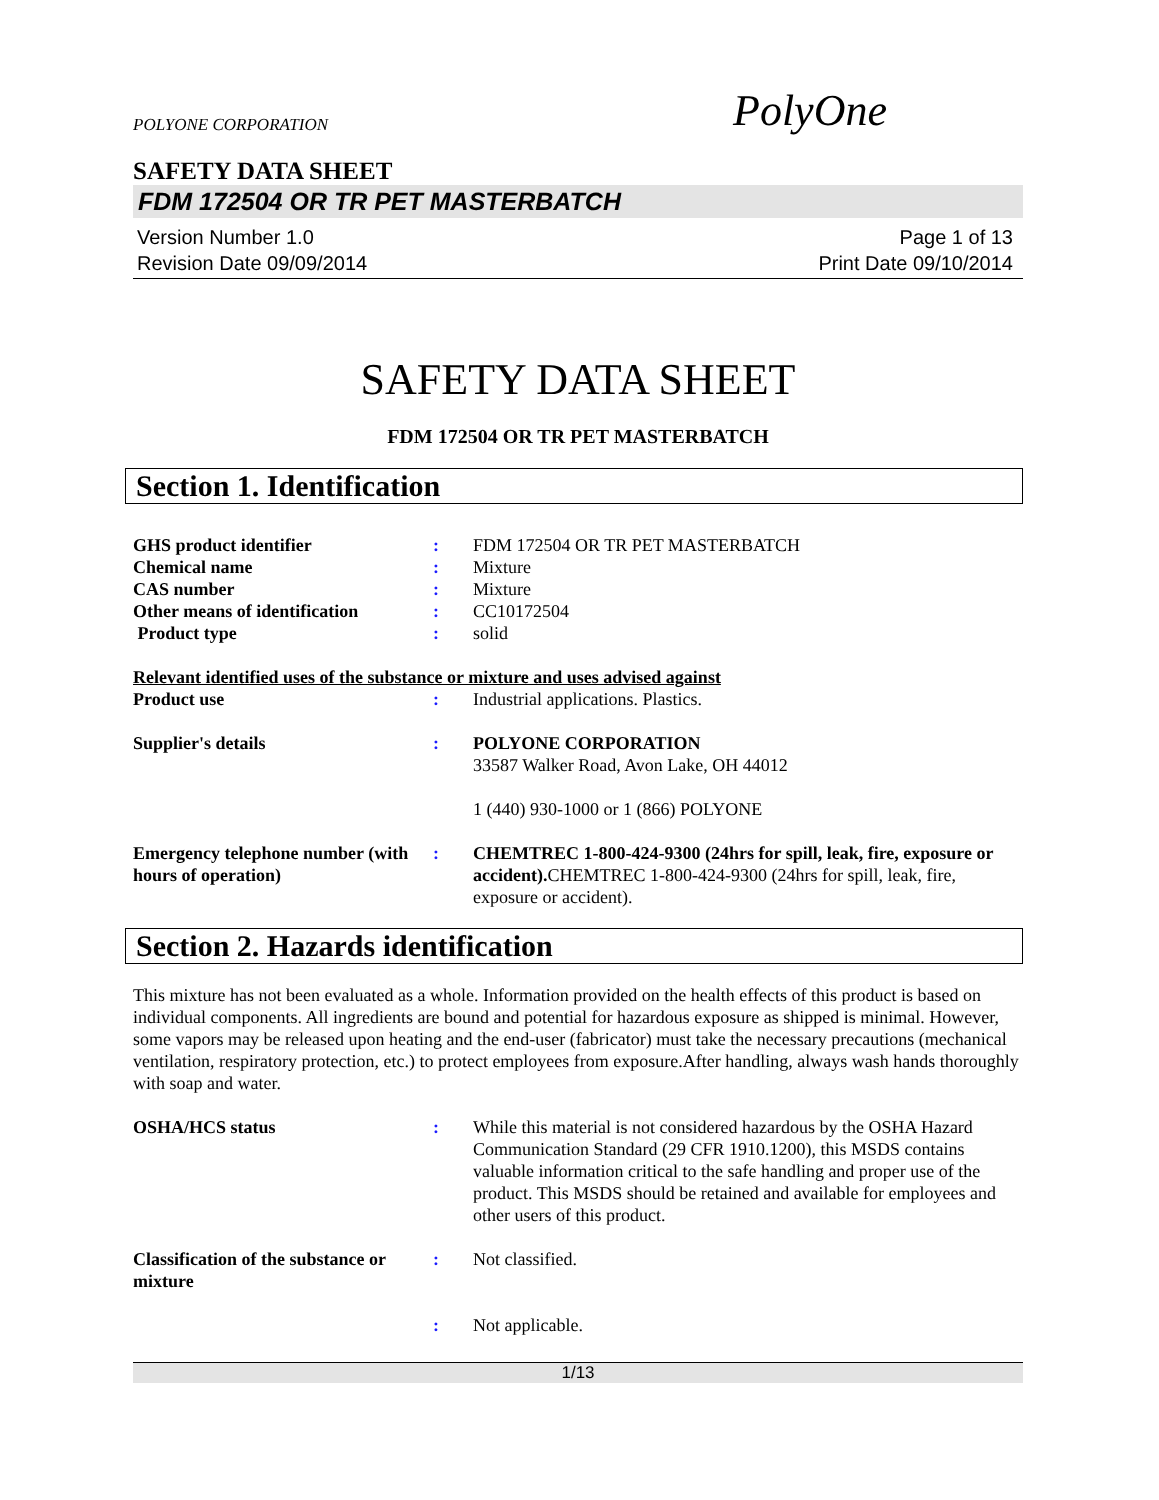POLYONE CORPORATION
PolyOne
SAFETY DATA SHEET
FDM 172504 OR TR PET MASTERBATCH
Version Number 1.0
Revision Date 09/09/2014
Page 1 of 13
Print Date 09/10/2014
SAFETY DATA SHEET
FDM 172504 OR TR PET MASTERBATCH
Section 1. Identification
GHS product identifier : FDM 172504 OR TR PET MASTERBATCH
Chemical name : Mixture
CAS number : Mixture
Other means of identification
: CC10172504
Product type : solid
Relevant identified uses of the substance or mixture and uses advised against
Product use : Industrial applications. Plastics.
Supplier's details : POLYONE CORPORATION
33587 Walker Road, Avon Lake, OH 44012
1 (440) 930-1000 or 1 (866) POLYONE
Emergency telephone number (with hours of operation)
: CHEMTREC 1-800-424-9300 (24hrs for spill, leak, fire, exposure or accident). CHEMTREC 1-800-424-9300 (24hrs for spill, leak, fire, exposure or accident).
Section 2. Hazards identification
This mixture has not been evaluated as a whole. Information provided on the health effects of this product is based on individual components. All ingredients are bound and potential for hazardous exposure as shipped is minimal. However, some vapors may be released upon heating and the end-user (fabricator) must take the necessary precautions (mechanical ventilation, respiratory protection, etc.) to protect employees from exposure.After handling, always wash hands thoroughly with soap and water.
OSHA/HCS status : While this material is not considered hazardous by the OSHA Hazard Communication Standard (29 CFR 1910.1200), this MSDS contains valuable information critical to the safe handling and proper use of the product. This MSDS should be retained and available for employees and other users of this product.
Classification of the substance or mixture
: Not classified.
: Not applicable.
1/13